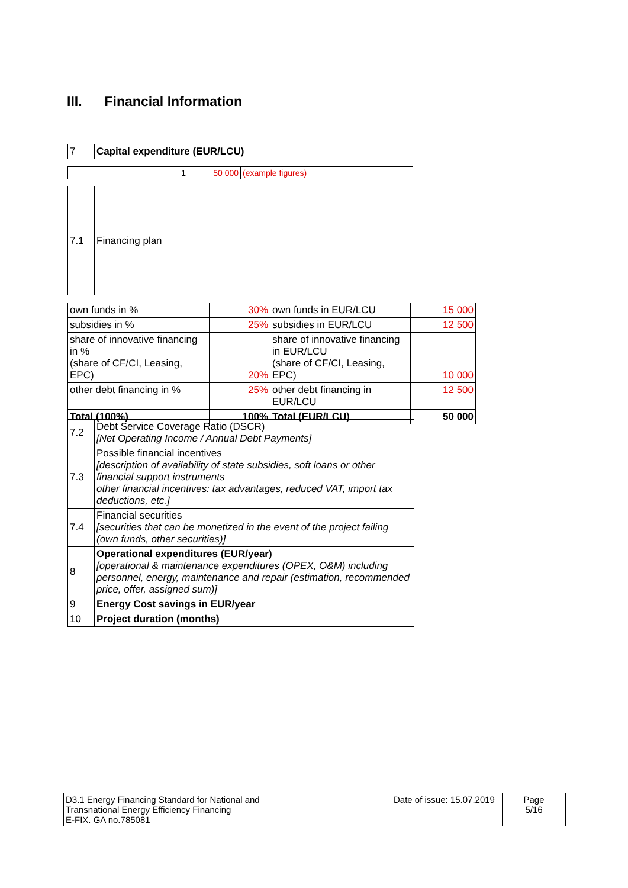III. Financial Information
| 7 | Capital expenditure (EUR/LCU) |
| 1 | 50 000 | (example figures) |
| 7.1 | Financing plan |
| own funds in % | 30% | own funds in EUR/LCU | 15 000 |
| subsidies in % | 25% | subsidies in EUR/LCU | 12 500 |
| share of innovative financing in % (share of CF/CI, Leasing, EPC) | 20% | share of innovative financing in EUR/LCU (share of CF/CI, Leasing, EPC) | 10 000 |
| other debt financing in % | 25% | other debt financing in EUR/LCU | 12 500 |
| Total (100%) | 100% | Total (EUR/LCU) | 50 000 |
| 7.2 | Debt Service Coverage Ratio (DSCR) [Net Operating Income / Annual Debt Payments] |
| 7.3 | Possible financial incentives [description of availability of state subsidies, soft loans or other financial support instruments other financial incentives: tax advantages, reduced VAT, import tax deductions, etc.] |
| 7.4 | Financial securities [securities that can be monetized in the event of the project failing (own funds, other securities)] |
| 8 | Operational expenditures (EUR/year) [operational & maintenance expenditures (OPEX, O&M) including personnel, energy, maintenance and repair (estimation, recommended price, offer, assigned sum)] |
| 9 | Energy Cost savings in EUR/year |
| 10 | Project duration (months) |
| D3.1 Energy Financing Standard for National and Transnational Energy Efficiency Financing E-FIX. GA no.785081 | Date of issue: 15.07.2019 | Page 5/16 |